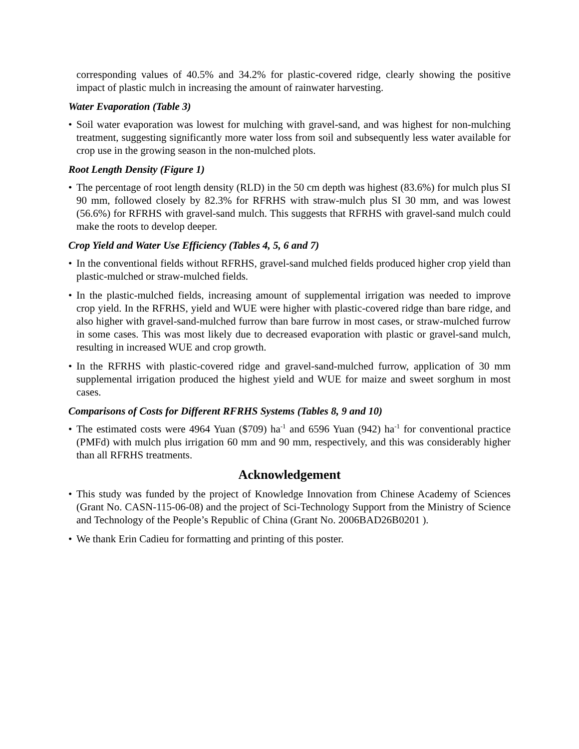corresponding values of 40.5% and 34.2% for plastic-covered ridge, clearly showing the positive impact of plastic mulch in increasing the amount of rainwater harvesting.
Water Evaporation (Table 3)
• Soil water evaporation was lowest for mulching with gravel-sand, and was highest for non-mulching treatment, suggesting significantly more water loss from soil and subsequently less water available for crop use in the growing season in the non-mulched plots.
Root Length Density (Figure 1)
• The percentage of root length density (RLD) in the 50 cm depth was highest (83.6%) for mulch plus SI 90 mm, followed closely by 82.3% for RFRHS with straw-mulch plus SI 30 mm, and was lowest (56.6%) for RFRHS with gravel-sand mulch. This suggests that RFRHS with gravel-sand mulch could make the roots to develop deeper.
Crop Yield and Water Use Efficiency (Tables 4, 5, 6 and 7)
• In the conventional fields without RFRHS, gravel-sand mulched fields produced higher crop yield than plastic-mulched or straw-mulched fields.
• In the plastic-mulched fields, increasing amount of supplemental irrigation was needed to improve crop yield. In the RFRHS, yield and WUE were higher with plastic-covered ridge than bare ridge, and also higher with gravel-sand-mulched furrow than bare furrow in most cases, or straw-mulched furrow in some cases. This was most likely due to decreased evaporation with plastic or gravel-sand mulch, resulting in increased WUE and crop growth.
• In the RFRHS with plastic-covered ridge and gravel-sand-mulched furrow, application of 30 mm supplemental irrigation produced the highest yield and WUE for maize and sweet sorghum in most cases.
Comparisons of Costs for Different RFRHS Systems (Tables 8, 9 and 10)
• The estimated costs were 4964 Yuan ($709) ha<sup>-1</sup> and 6596 Yuan (942) ha<sup>-1</sup> for conventional practice (PMFd) with mulch plus irrigation 60 mm and 90 mm, respectively, and this was considerably higher than all RFRHS treatments.
Acknowledgement
• This study was funded by the project of Knowledge Innovation from Chinese Academy of Sciences (Grant No. CASN-115-06-08) and the project of Sci-Technology Support from the Ministry of Science and Technology of the People’s Republic of China (Grant No. 2006BAD26B0201 ).
• We thank Erin Cadieu for formatting and printing of this poster.